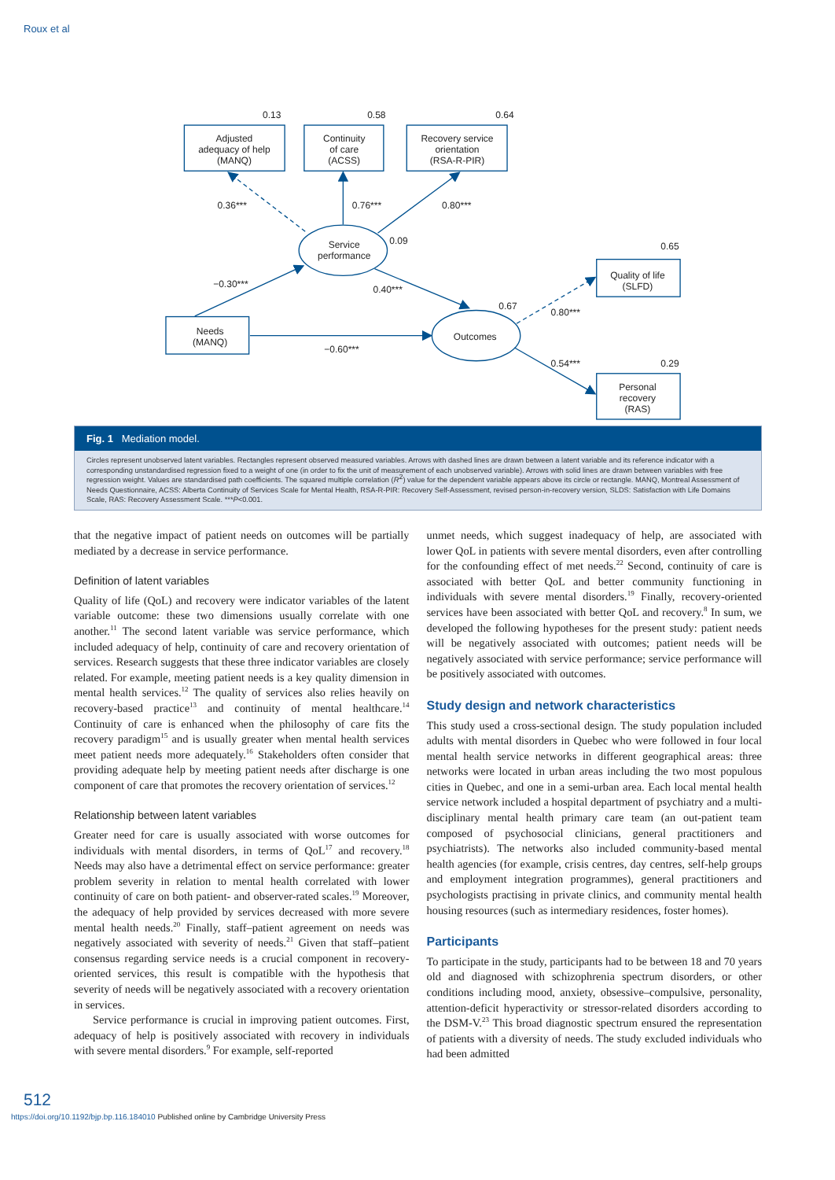Roux et al
Adjusted
adequacy of help
(MANQ)
Continuity
of care
(ACSS)
Recovery service
orientation
(RSA-R-PIR)
Service
performance
Needs
(MANQ)
Outcomes
Quality of life
(SLFD)
Personal
recovery
(RAS)
0.13
0.58
0.64
0.36***
0.76***
0.80***
0.09
0.65
−0.30***
0.40***
0.67
0.80***
−0.60***
0.54***
0.29
Fig. 1 Mediation model.
Circles represent unobserved latent variables. Rectangles represent observed measured variables. Arrows with dashed lines are drawn between a latent variable and its reference indicator with a corresponding unstandardised regression fixed to a weight of one (in order to fix the unit of measurement of each unobserved variable). Arrows with solid lines are drawn between variables with free regression weight. Values are standardised path coefficients. The squared multiple correlation (R<sup>2</sup>) value for the dependent variable appears above its circle or rectangle. MANQ, Montreal Assessment of Needs Questionnaire, ACSS: Alberta Continuity of Services Scale for Mental Health, RSA-R-PIR: Recovery Self-Assessment, revised person-in-recovery version, SLDS: Satisfaction with Life Domains Scale, RAS: Recovery Assessment Scale. ***P<0.001.
that the negative impact of patient needs on outcomes will be partially mediated by a decrease in service performance.
Definition of latent variables
Quality of life (QoL) and recovery were indicator variables of the latent variable outcome: these two dimensions usually correlate with one another.<sup>11</sup> The second latent variable was service performance, which included adequacy of help, continuity of care and recovery orientation of services. Research suggests that these three indicator variables are closely related. For example, meeting patient needs is a key quality dimension in mental health services.<sup>12</sup> The quality of services also relies heavily on recovery-based practice<sup>13</sup> and continuity of mental healthcare.<sup>14</sup> Continuity of care is enhanced when the philosophy of care fits the recovery paradigm<sup>15</sup> and is usually greater when mental health services meet patient needs more adequately.<sup>16</sup> Stakeholders often consider that providing adequate help by meeting patient needs after discharge is one component of care that promotes the recovery orientation of services.<sup>12</sup>
Relationship between latent variables
Greater need for care is usually associated with worse outcomes for individuals with mental disorders, in terms of QoL<sup>17</sup> and recovery.<sup>18</sup> Needs may also have a detrimental effect on service performance: greater problem severity in relation to mental health correlated with lower continuity of care on both patient- and observer-rated scales.<sup>19</sup> Moreover, the adequacy of help provided by services decreased with more severe mental health needs.<sup>20</sup> Finally, staff–patient agreement on needs was negatively associated with severity of needs.<sup>21</sup> Given that staff–patient consensus regarding service needs is a crucial component in recovery-oriented services, this result is compatible with the hypothesis that severity of needs will be negatively associated with a recovery orientation in services.
Service performance is crucial in improving patient outcomes. First, adequacy of help is positively associated with recovery in individuals with severe mental disorders.<sup>9</sup> For example, self-reported
unmet needs, which suggest inadequacy of help, are associated with lower QoL in patients with severe mental disorders, even after controlling for the confounding effect of met needs.<sup>22</sup> Second, continuity of care is associated with better QoL and better community functioning in individuals with severe mental disorders.<sup>19</sup> Finally, recovery-oriented services have been associated with better QoL and recovery.<sup>8</sup> In sum, we developed the following hypotheses for the present study: patient needs will be negatively associated with outcomes; patient needs will be negatively associated with service performance; service performance will be positively associated with outcomes.
Study design and network characteristics
This study used a cross-sectional design. The study population included adults with mental disorders in Quebec who were followed in four local mental health service networks in different geographical areas: three networks were located in urban areas including the two most populous cities in Quebec, and one in a semi-urban area. Each local mental health service network included a hospital department of psychiatry and a multi-disciplinary mental health primary care team (an out-patient team composed of psychosocial clinicians, general practitioners and psychiatrists). The networks also included community-based mental health agencies (for example, crisis centres, day centres, self-help groups and employment integration programmes), general practitioners and psychologists practising in private clinics, and community mental health housing resources (such as intermediary residences, foster homes).
Participants
To participate in the study, participants had to be between 18 and 70 years old and diagnosed with schizophrenia spectrum disorders, or other conditions including mood, anxiety, obsessive–compulsive, personality, attention-deficit hyperactivity or stressor-related disorders according to the DSM-V.<sup>23</sup> This broad diagnostic spectrum ensured the representation of patients with a diversity of needs. The study excluded individuals who had been admitted
512
https://doi.org/10.1192/bjp.bp.116.184010 Published online by Cambridge University Press